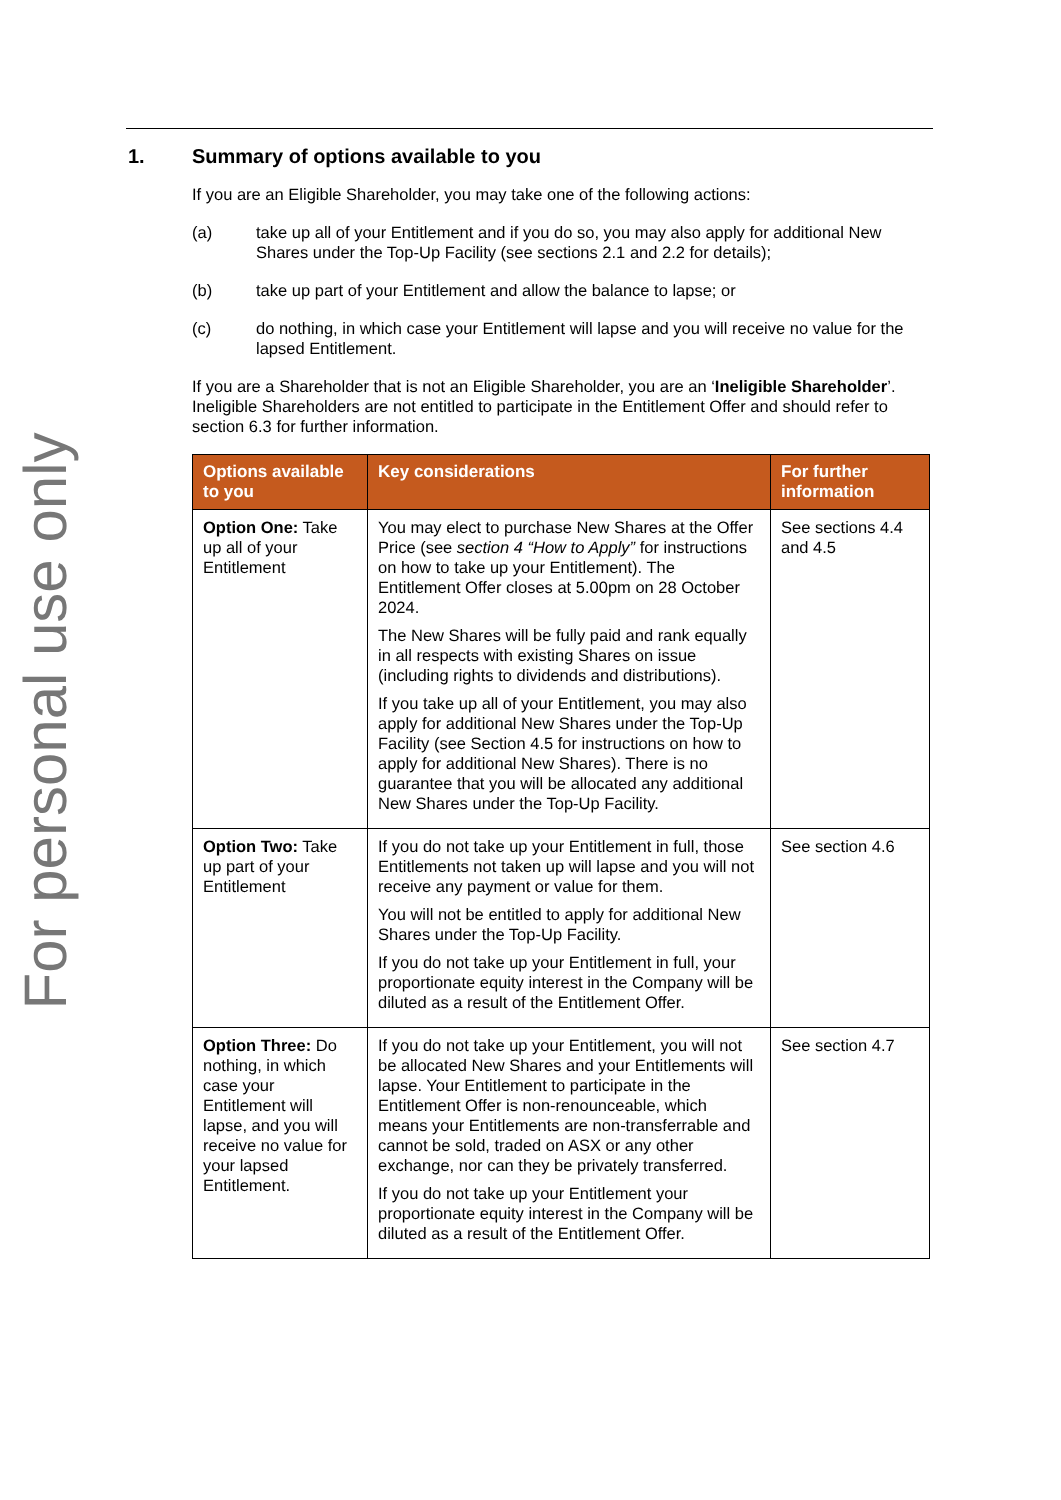For personal use only
1. Summary of options available to you
If you are an Eligible Shareholder, you may take one of the following actions:
(a) take up all of your Entitlement and if you do so, you may also apply for additional New Shares under the Top-Up Facility (see sections 2.1 and 2.2 for details);
(b) take up part of your Entitlement and allow the balance to lapse; or
(c) do nothing, in which case your Entitlement will lapse and you will receive no value for the lapsed Entitlement.
If you are a Shareholder that is not an Eligible Shareholder, you are an ‘Ineligible Shareholder’. Ineligible Shareholders are not entitled to participate in the Entitlement Offer and should refer to section 6.3 for further information.
| Options available to you | Key considerations | For further information |
| --- | --- | --- |
| Option One: Take up all of your Entitlement | You may elect to purchase New Shares at the Offer Price (see section 4 “How to Apply” for instructions on how to take up your Entitlement). The Entitlement Offer closes at 5.00pm on 28 October 2024. The New Shares will be fully paid and rank equally in all respects with existing Shares on issue (including rights to dividends and distributions). If you take up all of your Entitlement, you may also apply for additional New Shares under the Top-Up Facility (see Section 4.5 for instructions on how to apply for additional New Shares). There is no guarantee that you will be allocated any additional New Shares under the Top-Up Facility. | See sections 4.4 and 4.5 |
| Option Two: Take up part of your Entitlement | If you do not take up your Entitlement in full, those Entitlements not taken up will lapse and you will not receive any payment or value for them. You will not be entitled to apply for additional New Shares under the Top-Up Facility. If you do not take up your Entitlement in full, your proportionate equity interest in the Company will be diluted as a result of the Entitlement Offer. | See section 4.6 |
| Option Three: Do nothing, in which case your Entitlement will lapse, and you will receive no value for your lapsed Entitlement. | If you do not take up your Entitlement, you will not be allocated New Shares and your Entitlements will lapse. Your Entitlement to participate in the Entitlement Offer is non-renounceable, which means your Entitlements are non-transferrable and cannot be sold, traded on ASX or any other exchange, nor can they be privately transferred. If you do not take up your Entitlement your proportionate equity interest in the Company will be diluted as a result of the Entitlement Offer. | See section 4.7 |